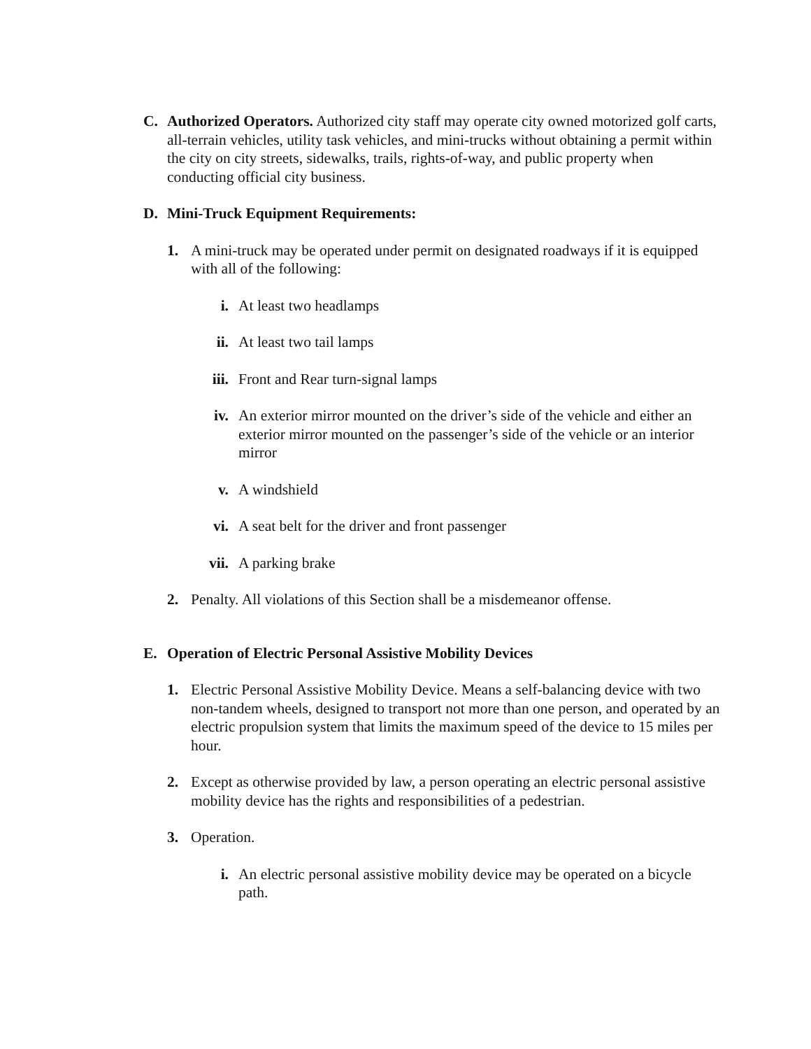C. Authorized Operators. Authorized city staff may operate city owned motorized golf carts, all-terrain vehicles, utility task vehicles, and mini-trucks without obtaining a permit within the city on city streets, sidewalks, trails, rights-of-way, and public property when conducting official city business.
D. Mini-Truck Equipment Requirements:
1. A mini-truck may be operated under permit on designated roadways if it is equipped with all of the following:
i. At least two headlamps
ii. At least two tail lamps
iii. Front and Rear turn-signal lamps
iv. An exterior mirror mounted on the driver’s side of the vehicle and either an exterior mirror mounted on the passenger’s side of the vehicle or an interior mirror
v. A windshield
vi. A seat belt for the driver and front passenger
vii. A parking brake
2. Penalty. All violations of this Section shall be a misdemeanor offense.
E. Operation of Electric Personal Assistive Mobility Devices
1. Electric Personal Assistive Mobility Device. Means a self-balancing device with two non-tandem wheels, designed to transport not more than one person, and operated by an electric propulsion system that limits the maximum speed of the device to 15 miles per hour.
2. Except as otherwise provided by law, a person operating an electric personal assistive mobility device has the rights and responsibilities of a pedestrian.
3. Operation.
i. An electric personal assistive mobility device may be operated on a bicycle path.